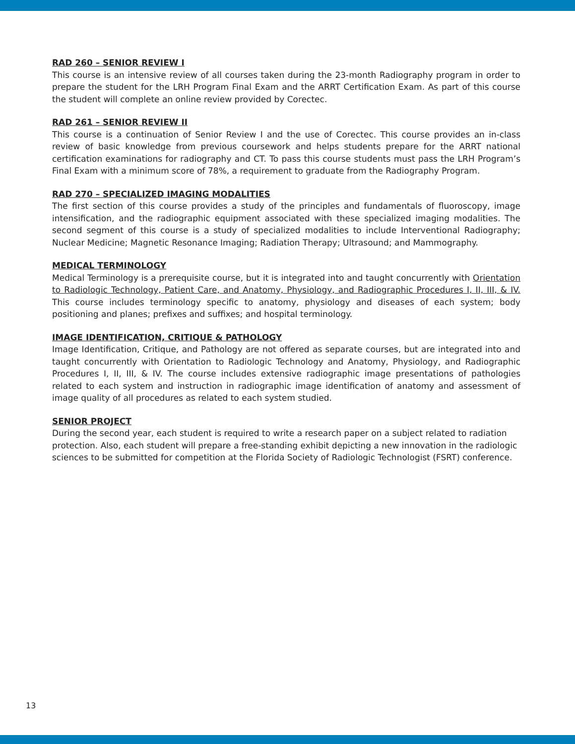RAD 260 – SENIOR REVIEW I
This course is an intensive review of all courses taken during the 23-month Radiography program in order to prepare the student for the LRH Program Final Exam and the ARRT Certification Exam. As part of this course the student will complete an online review provided by Corectec.
RAD 261 – SENIOR REVIEW II
This course is a continuation of Senior Review I and the use of Corectec. This course provides an in-class review of basic knowledge from previous coursework and helps students prepare for the ARRT national certification examinations for radiography and CT. To pass this course students must pass the LRH Program’s Final Exam with a minimum score of 78%, a requirement to graduate from the Radiography Program.
RAD 270 – SPECIALIZED IMAGING MODALITIES
The first section of this course provides a study of the principles and fundamentals of fluoroscopy, image intensification, and the radiographic equipment associated with these specialized imaging modalities. The second segment of this course is a study of specialized modalities to include Interventional Radiography; Nuclear Medicine; Magnetic Resonance Imaging; Radiation Therapy; Ultrasound; and Mammography.
MEDICAL TERMINOLOGY
Medical Terminology is a prerequisite course, but it is integrated into and taught concurrently with Orientation to Radiologic Technology, Patient Care, and Anatomy, Physiology, and Radiographic Procedures I, II, III, & IV. This course includes terminology specific to anatomy, physiology and diseases of each system; body positioning and planes; prefixes and suffixes; and hospital terminology.
IMAGE IDENTIFICATION, CRITIQUE & PATHOLOGY
Image Identification, Critique, and Pathology are not offered as separate courses, but are integrated into and taught concurrently with Orientation to Radiologic Technology and Anatomy, Physiology, and Radiographic Procedures I, II, III, & IV. The course includes extensive radiographic image presentations of pathologies related to each system and instruction in radiographic image identification of anatomy and assessment of image quality of all procedures as related to each system studied.
SENIOR PROJECT
During the second year, each student is required to write a research paper on a subject related to radiation protection. Also, each student will prepare a free-standing exhibit depicting a new innovation in the radiologic sciences to be submitted for competition at the Florida Society of Radiologic Technologist (FSRT) conference.
13